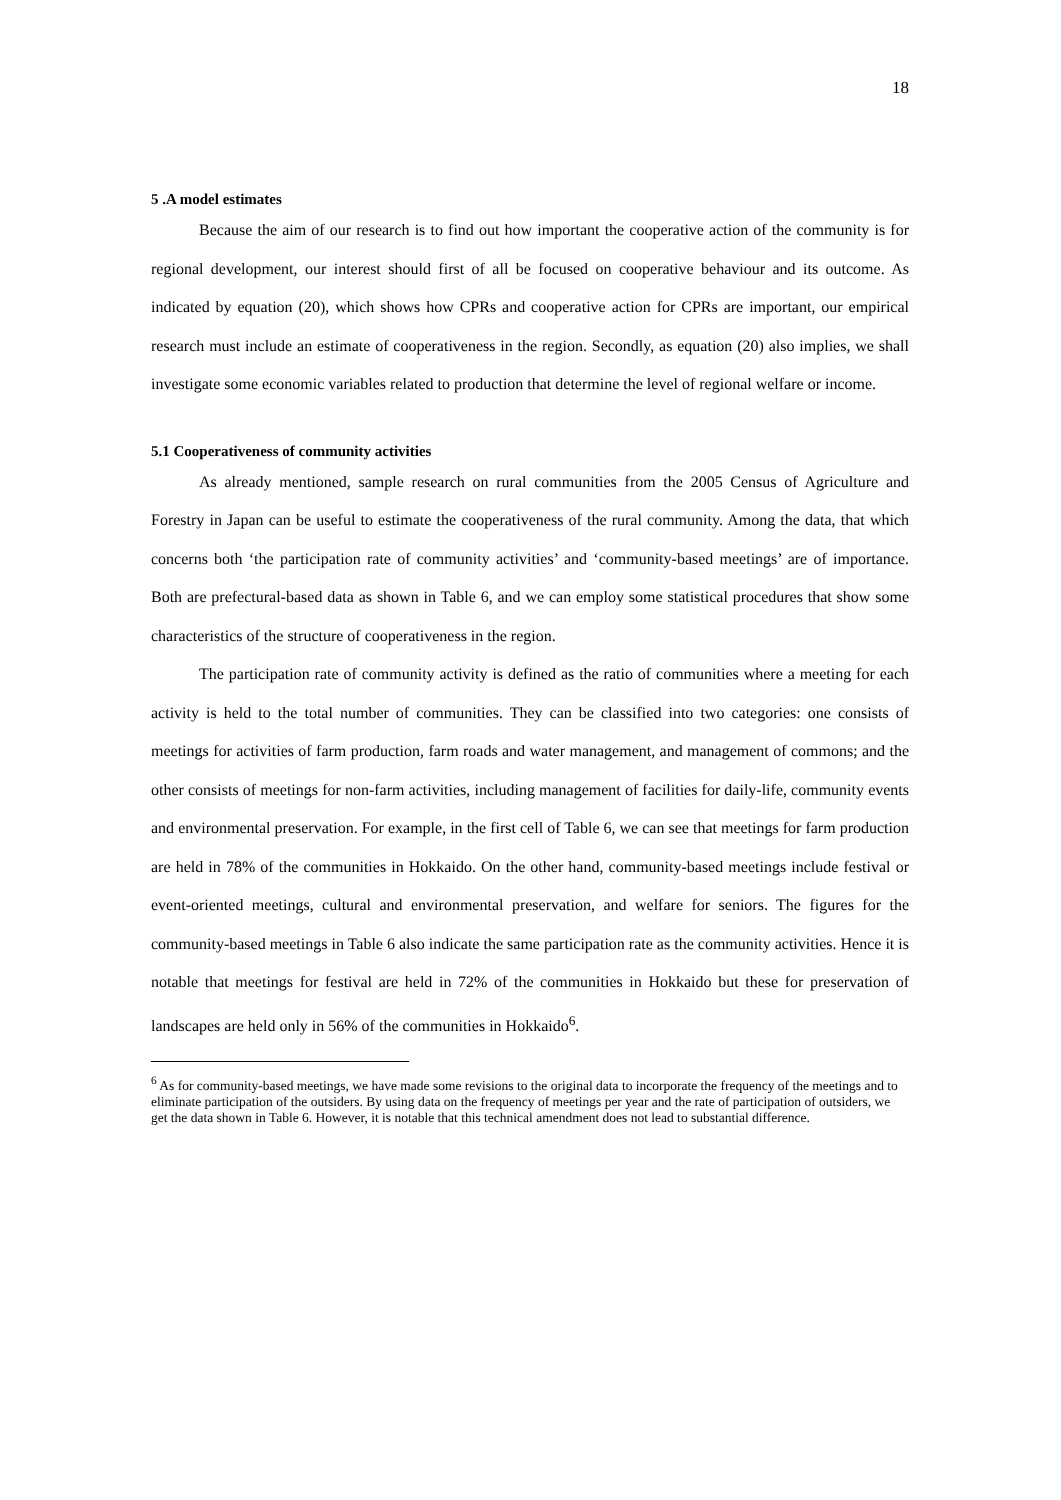18
5 .A model estimates
Because the aim of our research is to find out how important the cooperative action of the community is for regional development, our interest should first of all be focused on cooperative behaviour and its outcome. As indicated by equation (20), which shows how CPRs and cooperative action for CPRs are important, our empirical research must include an estimate of cooperativeness in the region. Secondly, as equation (20) also implies, we shall investigate some economic variables related to production that determine the level of regional welfare or income.
5.1 Cooperativeness of community activities
As already mentioned, sample research on rural communities from the 2005 Census of Agriculture and Forestry in Japan can be useful to estimate the cooperativeness of the rural community. Among the data, that which concerns both ‘the participation rate of community activities’ and ‘community-based meetings’ are of importance. Both are prefectural-based data as shown in Table 6, and we can employ some statistical procedures that show some characteristics of the structure of cooperativeness in the region.
The participation rate of community activity is defined as the ratio of communities where a meeting for each activity is held to the total number of communities. They can be classified into two categories: one consists of meetings for activities of farm production, farm roads and water management, and management of commons; and the other consists of meetings for non-farm activities, including management of facilities for daily-life, community events and environmental preservation. For example, in the first cell of Table 6, we can see that meetings for farm production are held in 78% of the communities in Hokkaido. On the other hand, community-based meetings include festival or event-oriented meetings, cultural and environmental preservation, and welfare for seniors. The figures for the community-based meetings in Table 6 also indicate the same participation rate as the community activities. Hence it is notable that meetings for festival are held in 72% of the communities in Hokkaido but these for preservation of landscapes are held only in 56% of the communities in Hokkaido<sup>6</sup>.
<sup>6</sup> As for community-based meetings, we have made some revisions to the original data to incorporate the frequency of the meetings and to eliminate participation of the outsiders. By using data on the frequency of meetings per year and the rate of participation of outsiders, we get the data shown in Table 6. However, it is notable that this technical amendment does not lead to substantial difference.